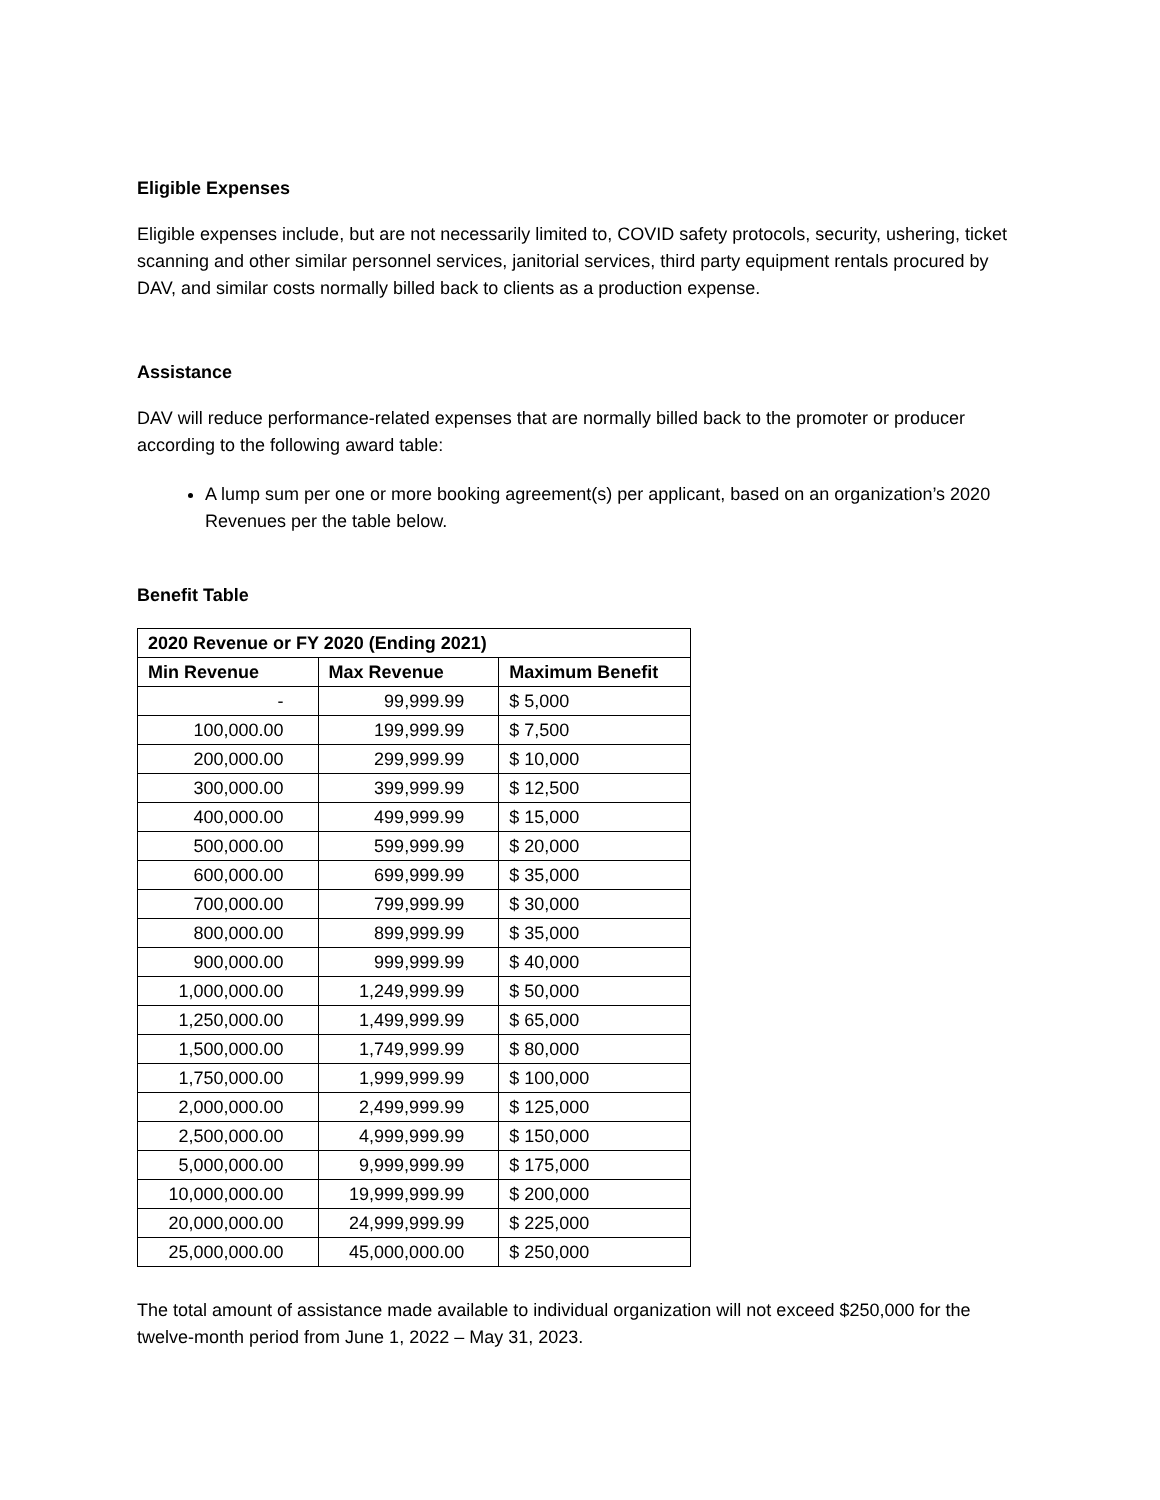Eligible Expenses
Eligible expenses include, but are not necessarily limited to, COVID safety protocols, security, ushering, ticket scanning and other similar personnel services, janitorial services, third party equipment rentals procured by DAV, and similar costs normally billed back to clients as a production expense.
Assistance
DAV will reduce performance-related expenses that are normally billed back to the promoter or producer according to the following award table:
A lump sum per one or more booking agreement(s) per applicant, based on an organization’s 2020 Revenues per the table below.
Benefit Table
| 2020 Revenue or FY 2020 (Ending 2021) | | |
| --- | --- | --- |
| Min Revenue | Max Revenue | Maximum Benefit |
| - | 99,999.99 | $ 5,000 |
| 100,000.00 | 199,999.99 | $ 7,500 |
| 200,000.00 | 299,999.99 | $ 10,000 |
| 300,000.00 | 399,999.99 | $ 12,500 |
| 400,000.00 | 499,999.99 | $ 15,000 |
| 500,000.00 | 599,999.99 | $ 20,000 |
| 600,000.00 | 699,999.99 | $ 35,000 |
| 700,000.00 | 799,999.99 | $ 30,000 |
| 800,000.00 | 899,999.99 | $ 35,000 |
| 900,000.00 | 999,999.99 | $ 40,000 |
| 1,000,000.00 | 1,249,999.99 | $ 50,000 |
| 1,250,000.00 | 1,499,999.99 | $ 65,000 |
| 1,500,000.00 | 1,749,999.99 | $ 80,000 |
| 1,750,000.00 | 1,999,999.99 | $ 100,000 |
| 2,000,000.00 | 2,499,999.99 | $ 125,000 |
| 2,500,000.00 | 4,999,999.99 | $ 150,000 |
| 5,000,000.00 | 9,999,999.99 | $ 175,000 |
| 10,000,000.00 | 19,999,999.99 | $ 200,000 |
| 20,000,000.00 | 24,999,999.99 | $ 225,000 |
| 25,000,000.00 | 45,000,000.00 | $ 250,000 |
The total amount of assistance made available to individual organization will not exceed $250,000 for the twelve-month period from June 1, 2022 – May 31, 2023.